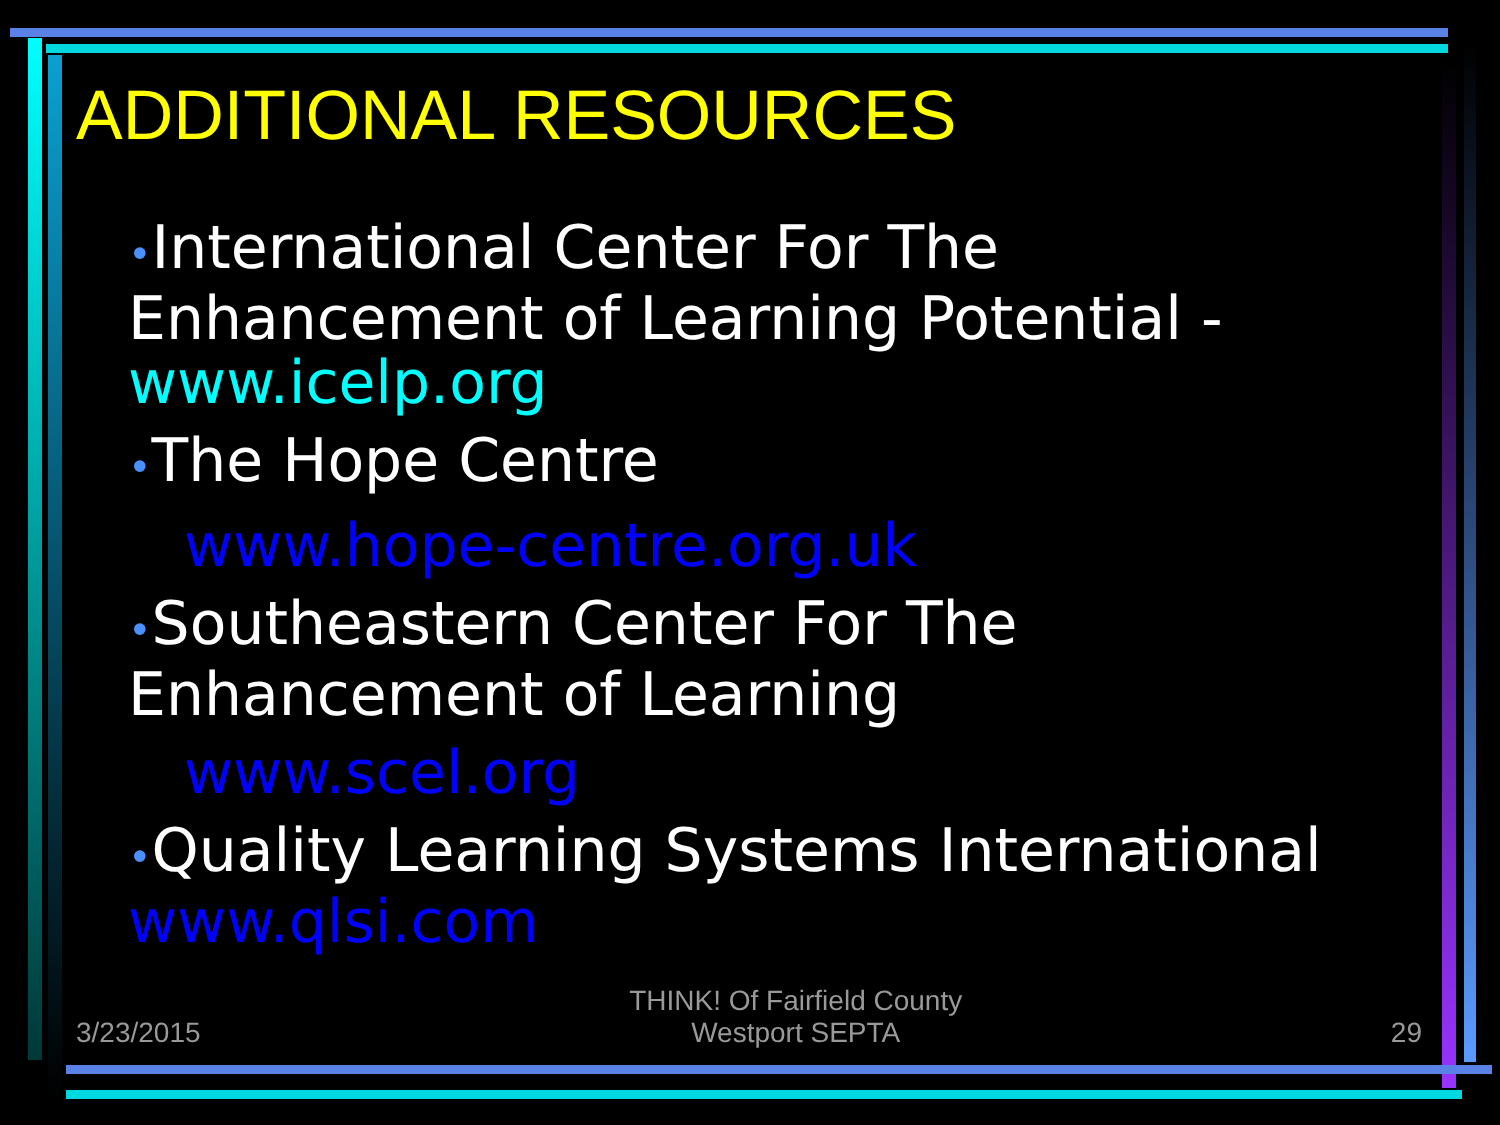ADDITIONAL RESOURCES
•International Center For The Enhancement of Learning Potential - www.icelp.org
•The Hope Centre
www.hope-centre.org.uk
•Southeastern Center For The Enhancement of Learning
www.scel.org
•Quality Learning Systems International www.qlsi.com
3/23/2015 THINK! Of Fairfield County
Westport SEPTA 29